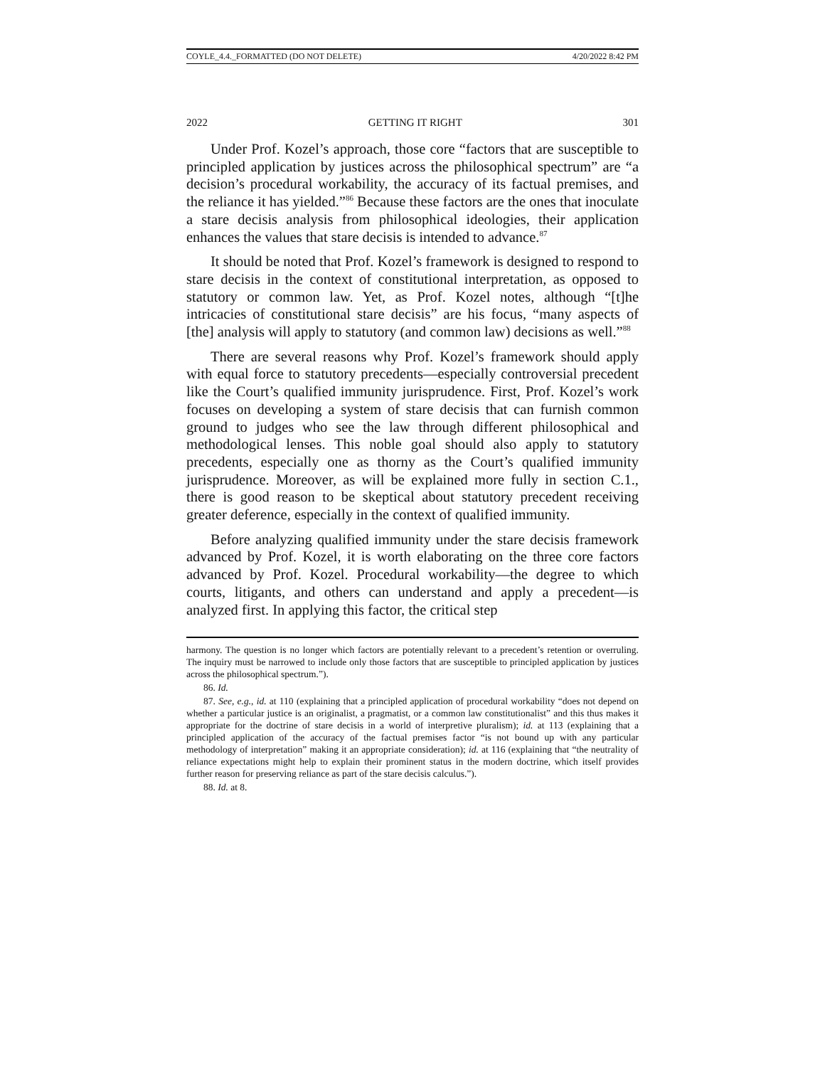COYLE_4.4._FORMATTED (DO NOT DELETE) 4/20/2022 8:42 PM
2022 GETTING IT RIGHT 301
Under Prof. Kozel’s approach, those core “factors that are susceptible to principled application by justices across the philosophical spectrum” are “a decision’s procedural workability, the accuracy of its factual premises, and the reliance it has yielded.”<sup>86</sup> Because these factors are the ones that inoculate a stare decisis analysis from philosophical ideologies, their application enhances the values that stare decisis is intended to advance.<sup>87</sup>
It should be noted that Prof. Kozel’s framework is designed to respond to stare decisis in the context of constitutional interpretation, as opposed to statutory or common law. Yet, as Prof. Kozel notes, although “[t]he intricacies of constitutional stare decisis” are his focus, “many aspects of [the] analysis will apply to statutory (and common law) decisions as well.”<sup>88</sup>
There are several reasons why Prof. Kozel’s framework should apply with equal force to statutory precedents—especially controversial precedent like the Court’s qualified immunity jurisprudence. First, Prof. Kozel’s work focuses on developing a system of stare decisis that can furnish common ground to judges who see the law through different philosophical and methodological lenses. This noble goal should also apply to statutory precedents, especially one as thorny as the Court’s qualified immunity jurisprudence. Moreover, as will be explained more fully in section C.1., there is good reason to be skeptical about statutory precedent receiving greater deference, especially in the context of qualified immunity.
Before analyzing qualified immunity under the stare decisis framework advanced by Prof. Kozel, it is worth elaborating on the three core factors advanced by Prof. Kozel. Procedural workability—the degree to which courts, litigants, and others can understand and apply a precedent—is analyzed first. In applying this factor, the critical step
harmony. The question is no longer which factors are potentially relevant to a precedent’s retention or overruling. The inquiry must be narrowed to include only those factors that are susceptible to principled application by justices across the philosophical spectrum.”).
86. Id.
87. See, e.g., id. at 110 (explaining that a principled application of procedural workability “does not depend on whether a particular justice is an originalist, a pragmatist, or a common law constitutionalist” and this thus makes it appropriate for the doctrine of stare decisis in a world of interpretive pluralism); id. at 113 (explaining that a principled application of the accuracy of the factual premises factor “is not bound up with any particular methodology of interpretation” making it an appropriate consideration); id. at 116 (explaining that “the neutrality of reliance expectations might help to explain their prominent status in the modern doctrine, which itself provides further reason for preserving reliance as part of the stare decisis calculus.”).
88. Id. at 8.